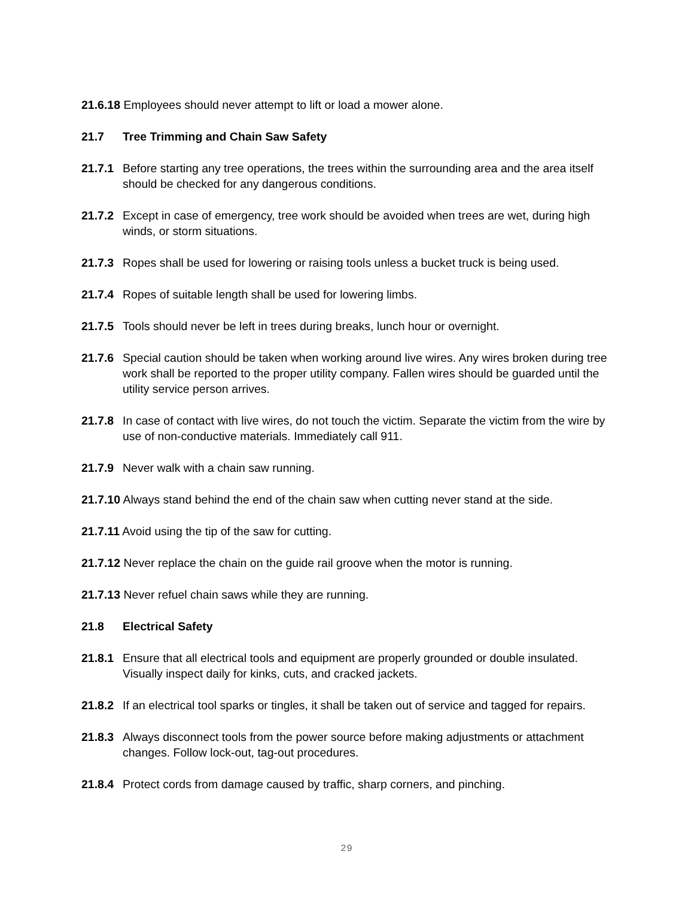21.6.18 Employees should never attempt to lift or load a mower alone.
21.7 Tree Trimming and Chain Saw Safety
21.7.1 Before starting any tree operations, the trees within the surrounding area and the area itself should be checked for any dangerous conditions.
21.7.2 Except in case of emergency, tree work should be avoided when trees are wet, during high winds, or storm situations.
21.7.3 Ropes shall be used for lowering or raising tools unless a bucket truck is being used.
21.7.4 Ropes of suitable length shall be used for lowering limbs.
21.7.5 Tools should never be left in trees during breaks, lunch hour or overnight.
21.7.6 Special caution should be taken when working around live wires. Any wires broken during tree work shall be reported to the proper utility company. Fallen wires should be guarded until the utility service person arrives.
21.7.8 In case of contact with live wires, do not touch the victim. Separate the victim from the wire by use of non-conductive materials. Immediately call 911.
21.7.9 Never walk with a chain saw running.
21.7.10 Always stand behind the end of the chain saw when cutting never stand at the side.
21.7.11 Avoid using the tip of the saw for cutting.
21.7.12 Never replace the chain on the guide rail groove when the motor is running.
21.7.13 Never refuel chain saws while they are running.
21.8 Electrical Safety
21.8.1 Ensure that all electrical tools and equipment are properly grounded or double insulated. Visually inspect daily for kinks, cuts, and cracked jackets.
21.8.2 If an electrical tool sparks or tingles, it shall be taken out of service and tagged for repairs.
21.8.3 Always disconnect tools from the power source before making adjustments or attachment changes. Follow lock-out, tag-out procedures.
21.8.4 Protect cords from damage caused by traffic, sharp corners, and pinching.
29